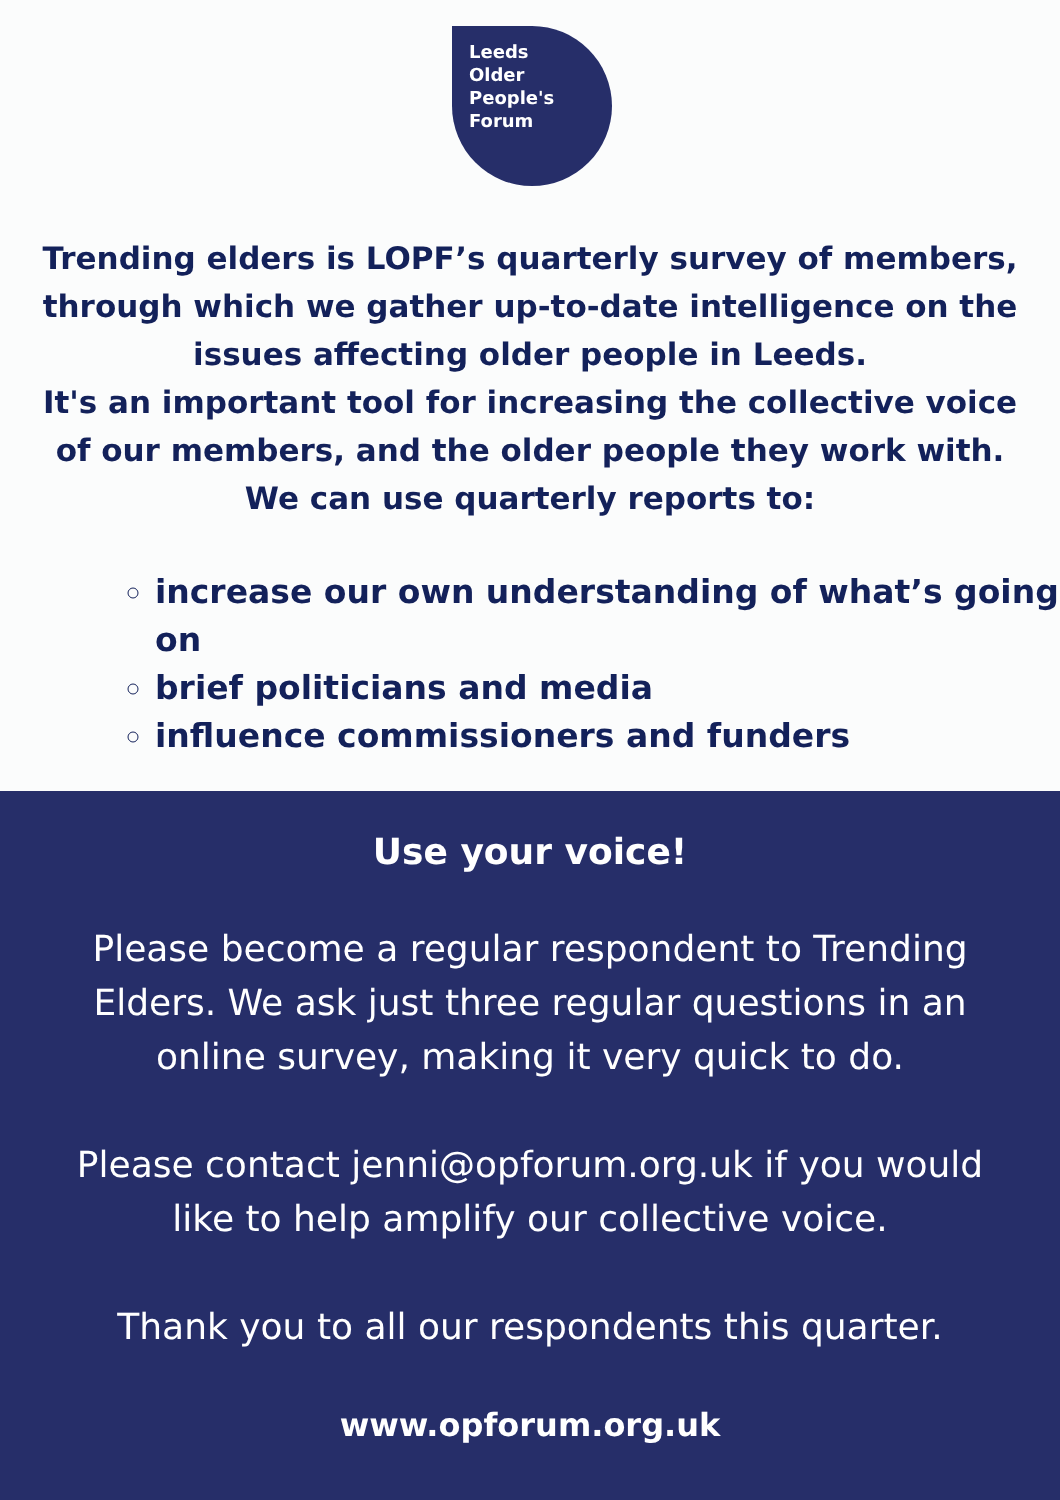Leeds
Older
People's
Forum
Trending elders is LOPF’s quarterly survey of members, through which we gather up-to-date intelligence on the issues affecting older people in Leeds.
It's an important tool for increasing the collective voice of our members, and the older people they work with. We can use quarterly reports to:
increase our own understanding of what’s going on
brief politicians and media
influence commissioners and funders
Use your voice!
Please become a regular respondent to Trending Elders. We ask just three regular questions in an online survey, making it very quick to do.
Please contact jenni@opforum.org.uk if you would like to help amplify our collective voice.
Thank you to all our respondents this quarter.
www.opforum.org.uk